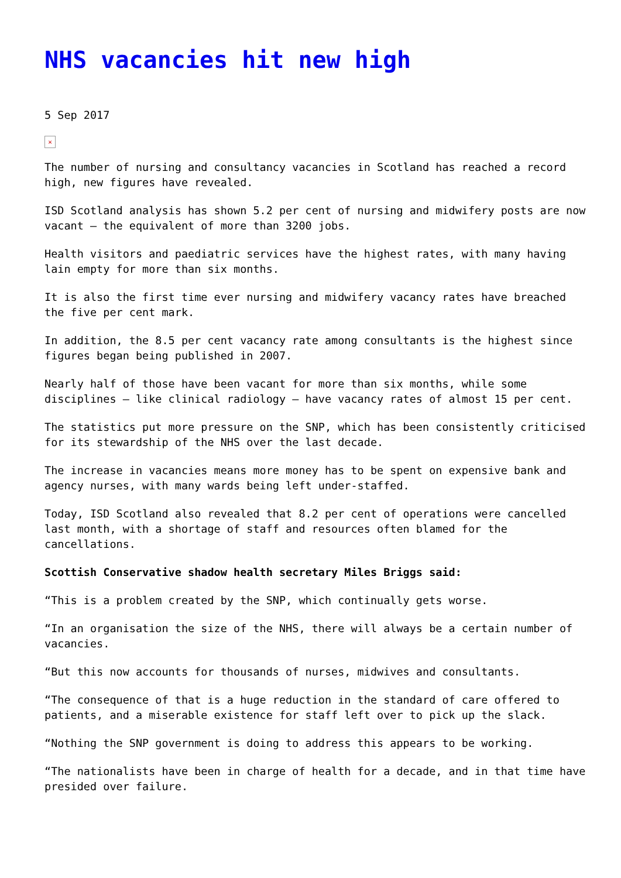NHS vacancies hit new high
5 Sep 2017
✕
The number of nursing and consultancy vacancies in Scotland has reached a record high, new figures have revealed.
ISD Scotland analysis has shown 5.2 per cent of nursing and midwifery posts are now vacant – the equivalent of more than 3200 jobs.
Health visitors and paediatric services have the highest rates, with many having lain empty for more than six months.
It is also the first time ever nursing and midwifery vacancy rates have breached the five per cent mark.
In addition, the 8.5 per cent vacancy rate among consultants is the highest since figures began being published in 2007.
Nearly half of those have been vacant for more than six months, while some disciplines – like clinical radiology – have vacancy rates of almost 15 per cent.
The statistics put more pressure on the SNP, which has been consistently criticised for its stewardship of the NHS over the last decade.
The increase in vacancies means more money has to be spent on expensive bank and agency nurses, with many wards being left under-staffed.
Today, ISD Scotland also revealed that 8.2 per cent of operations were cancelled last month, with a shortage of staff and resources often blamed for the cancellations.
Scottish Conservative shadow health secretary Miles Briggs said:
“This is a problem created by the SNP, which continually gets worse.
“In an organisation the size of the NHS, there will always be a certain number of vacancies.
“But this now accounts for thousands of nurses, midwives and consultants.
“The consequence of that is a huge reduction in the standard of care offered to patients, and a miserable existence for staff left over to pick up the slack.
“Nothing the SNP government is doing to address this appears to be working.
“The nationalists have been in charge of health for a decade, and in that time have presided over failure.